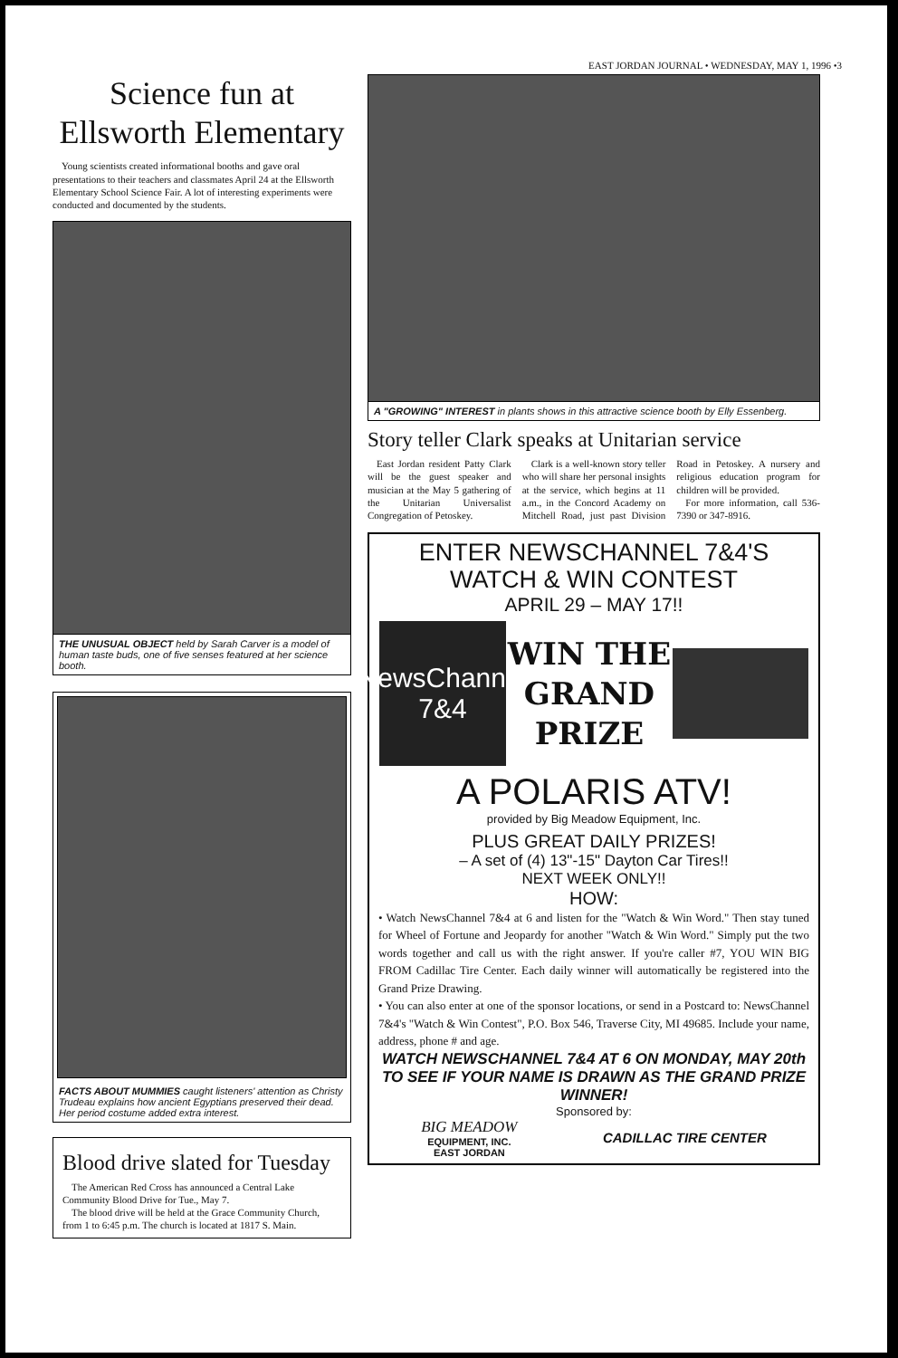EAST JORDAN JOURNAL • WEDNESDAY, MAY 1, 1996 •3
Science fun at Ellsworth Elementary
Young scientists created informational booths and gave oral presentations to their teachers and classmates April 24 at the Ellsworth Elementary School Science Fair. A lot of interesting experiments were conducted and documented by the students.
THE UNUSUAL OBJECT held by Sarah Carver is a model of human taste buds, one of five senses featured at her science booth.
FACTS ABOUT MUMMIES caught listeners' attention as Christy Trudeau explains how ancient Egyptians preserved their dead. Her period costume added extra interest.
Blood drive slated for Tuesday
The American Red Cross has announced a Central Lake Community Blood Drive for Tue., May 7.
The blood drive will be held at the Grace Community Church, from 1 to 6:45 p.m. The church is located at 1817 S. Main.
A "GROWING" INTEREST in plants shows in this attractive science booth by Elly Essenberg.
Story teller Clark speaks at Unitarian service
East Jordan resident Patty Clark will be the guest speaker and musician at the May 5 gathering of the Unitarian Universalist Congregation of Petoskey.
Clark is a well-known story teller who will share her personal insights at the service, which begins at 11 a.m., in the Concord Academy on Mitchell Road, just past Division Road in Petoskey. A nursery and religious education program for children will be provided.
For more information, call 536-7390 or 347-8916.
ENTER NEWSCHANNEL 7&4'S
WATCH & WIN CONTEST
APRIL 29 – MAY 17!!
NewsChannel 7&4
WIN THE
GRAND
PRIZE
A POLARIS ATV!
provided by Big Meadow Equipment, Inc.
PLUS GREAT DAILY PRIZES!
– A set of (4) 13"-15" Dayton Car Tires!!
NEXT WEEK ONLY!!
HOW:
• Watch NewsChannel 7&4 at 6 and listen for the "Watch & Win Word." Then stay tuned for Wheel of Fortune and Jeopardy for another "Watch & Win Word." Simply put the two words together and call us with the right answer. If you're caller #7, YOU WIN BIG FROM Cadillac Tire Center. Each daily winner will automatically be registered into the Grand Prize Drawing.
• You can also enter at one of the sponsor locations, or send in a Postcard to: NewsChannel 7&4's "Watch & Win Contest", P.O. Box 546, Traverse City, MI 49685. Include your name, address, phone # and age.
WATCH NEWSCHANNEL 7&4 AT 6 ON MONDAY, MAY 20th TO SEE IF YOUR NAME IS DRAWN AS THE GRAND PRIZE WINNER!
Sponsored by:
BIG MEADOW
EQUIPMENT, INC.
EAST JORDAN
CADILLAC TIRE CENTER